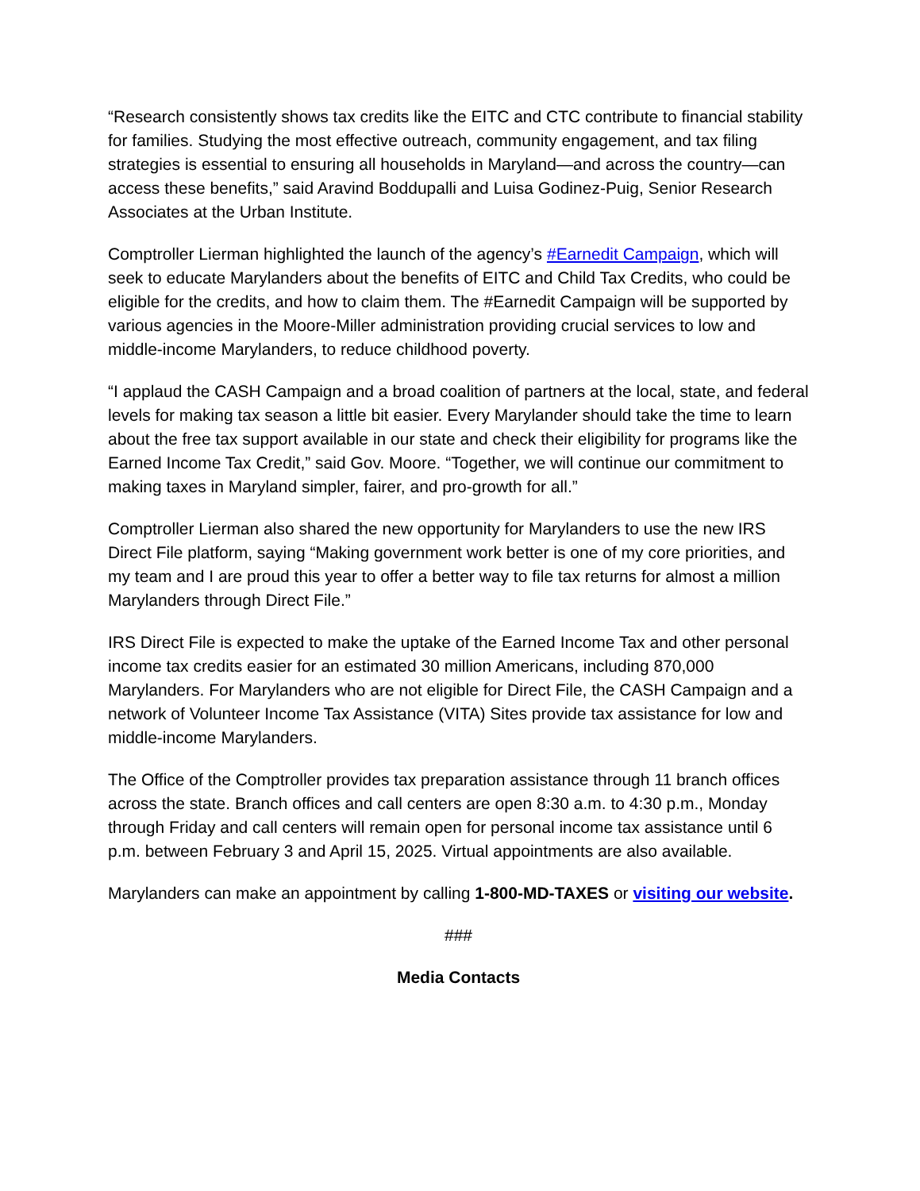“Research consistently shows tax credits like the EITC and CTC contribute to financial stability for families. Studying the most effective outreach, community engagement, and tax filing strategies is essential to ensuring all households in Maryland—and across the country—can access these benefits,” said Aravind Boddupalli and Luisa Godinez-Puig, Senior Research Associates at the Urban Institute.
Comptroller Lierman highlighted the launch of the agency’s #Earnedit Campaign, which will seek to educate Marylanders about the benefits of EITC and Child Tax Credits, who could be eligible for the credits, and how to claim them. The #Earnedit Campaign will be supported by various agencies in the Moore-Miller administration providing crucial services to low and middle-income Marylanders, to reduce childhood poverty.
“I applaud the CASH Campaign and a broad coalition of partners at the local, state, and federal levels for making tax season a little bit easier. Every Marylander should take the time to learn about the free tax support available in our state and check their eligibility for programs like the Earned Income Tax Credit,” said Gov. Moore. “Together, we will continue our commitment to making taxes in Maryland simpler, fairer, and pro-growth for all.”
Comptroller Lierman also shared the new opportunity for Marylanders to use the new IRS Direct File platform, saying “Making government work better is one of my core priorities, and my team and I are proud this year to offer a better way to file tax returns for almost a million Marylanders through Direct File.”
IRS Direct File is expected to make the uptake of the Earned Income Tax and other personal income tax credits easier for an estimated 30 million Americans, including 870,000 Marylanders. For Marylanders who are not eligible for Direct File, the CASH Campaign and a network of Volunteer Income Tax Assistance (VITA) Sites provide tax assistance for low and middle-income Marylanders.
The Office of the Comptroller provides tax preparation assistance through 11 branch offices across the state. Branch offices and call centers are open 8:30 a.m. to 4:30 p.m., Monday through Friday and call centers will remain open for personal income tax assistance until 6 p.m. between February 3 and April 15, 2025. Virtual appointments are also available.
Marylanders can make an appointment by calling 1-800-MD-TAXES or visiting our website.
###
Media Contacts